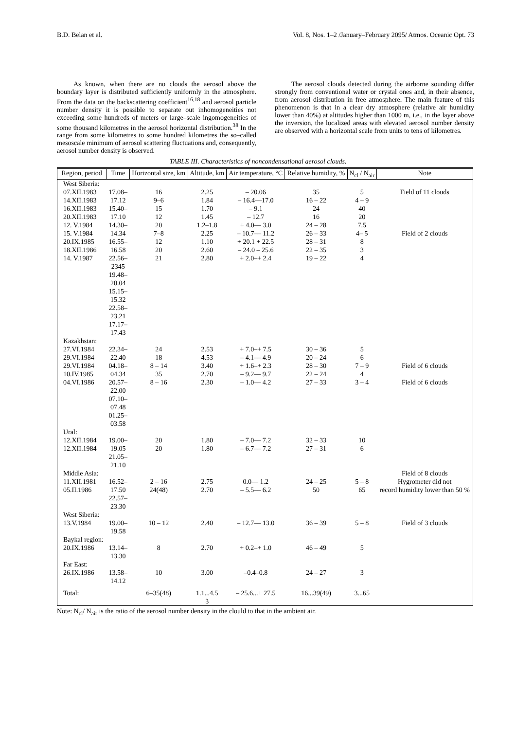B.D. Belan et al. Vol. 8, Nos. 1–2 /January–February 2095/ Atmos. Oceanic Opt. 73
As known, when there are no clouds the aerosol above the boundary layer is distributed sufficiently uniformly in the atmosphere. From the data on the backscattering coefficient<sup>16,18</sup> and aerosol particle number density it is possible to separate out inhomogeneities not exceeding some hundreds of meters or large–scale ingomogeneities of some thousand kilometres in the aerosol horizontal distribution.<sup>38</sup> In the range from some kilometres to some hundred kilometres the so–called mesoscale minimum of aerosol scattering fluctuations and, consequently, aerosol number density is observed.
The aerosol clouds detected during the airborne sounding differ strongly from conventional water or crystal ones and, in their absence, from aerosol distribution in free atmosphere. The main feature of this phenomenon is that in a clear dry atmosphere (relative air humidity lower than 40%) at altitudes higher than 1000 m, i.e., in the layer above the inversion, the localized areas with elevated aerosol number density are observed with a horizontal scale from units to tens of kilometres.
TABLE III. Characteristics of noncondensational aerosol clouds.
| Region, period | Time | Horizontal size, km | Altitude, km | Air temperature, °C | Relative humidity, % | N<sub>cl</sub> / N<sub>air</sub> | Note |
| --- | --- | --- | --- | --- | --- | --- | --- |
| West Siberia: | | | | | | | |
| 07.XII.1983 | 17.08– | 16 | 2.25 | – 20.06 | 35 | 5 | Field of 11 clouds |
| 14.XII.1983 | 17.12 | 9–6 | 1.84 | – 16.4––17.0 | 16 – 22 | 4 – 9 | |
| 16.XII.1983 | 15.40– | 15 | 1.70 | – 9.1 | 24 | 40 | |
| 20.XII.1983 | 17.10 | 12 | 1.45 | – 12.7 | 16 | 20 | |
| 12. V.1984 | 14.30– | 20 | 1.2–1.8 | + 4.0–– 3.0 | 24 – 28 | 7.5 | |
| 15. V.1984 | 14.34 | 7–8 | 2.25 | – 10.7–– 11.2 | 26 – 33 | 4– 5 | Field of 2 clouds |
| 20.IX.1985 | 16.55– | 12 | 1.10 | + 20.1 + 22.5 | 28 – 31 | 8 | |
| 18.XII.1986 | 16.58 | 20 | 2.60 | – 24.0 – 25.6 | 22 – 35 | 3 | |
| 14. V.1987 | 22.56– 2345 19.48– 20.04 15.15– 15.32 22.58– 23.21 17.17– 17.43 | 21 | 2.80 | + 2.0–+ 2.4 | 19 – 22 | 4 | |
| Kazakhstan: | | | | | | | |
| 27.VI.1984 | 22.34– | 24 | 2.53 | + 7.0–+ 7.5 | 30 – 36 | 5 | |
| 29.VI.1984 | 22.40 | 18 | 4.53 | – 4.1–– 4.9 | 20 – 24 | 6 | |
| 29.VI.1984 | 04.18– | 8 – 14 | 3.40 | + 1.6–+ 2.3 | 28 – 30 | 7 – 9 | Field of 6 clouds |
| 10.IV.1985 | 04.34 | 35 | 2.70 | – 9.2–– 9.7 | 22 – 24 | 4 | |
| 04.VI.1986 | 20.57– 22.00 07.10– 07.48 01.25– 03.58 | 8 – 16 | 2.30 | – 1.0–– 4.2 | 27 – 33 | 3 – 4 | Field of 6 clouds |
| Ural: | | | | | | | |
| 12.XII.1984 | 19.00– | 20 | 1.80 | – 7.0–– 7.2 | 32 – 33 | 10 | |
| 12.XII.1984 | 19.05 21.05– 21.10 | 20 | 1.80 | – 6.7–– 7.2 | 27 – 31 | 6 | |
| Middle Asia: | | | | | | | Field of 8 clouds |
| 11.XII.1981 | 16.52– | 2 – 16 | 2.75 | 0.0–– 1.2 | 24 – 25 | 5 – 8 | Hygrometer did not |
| 05.II.1986 | 17.50 22.57– 23.30 | 24(48) | 2.70 | – 5.5–– 6.2 | 50 | 65 | record humidity lower than 50 % |
| West Siberia: | | | | | | | |
| 13.V.1984 | 19.00– 19.58 | 10 – 12 | 2.40 | – 12.7–– 13.0 | 36 – 39 | 5 – 8 | Field of 3 clouds |
| Baykal region: | | | | | | | |
| 20.IX.1986 | 13.14– 13.30 | 8 | 2.70 | + 0.2–+ 1.0 | 46 – 49 | 5 | |
| Far East: | | | | | | | |
| 26.IX.1986 | 13.58– 14.12 | 10 | 3.00 | –0.4–0.8 | 24 – 27 | 3 | |
| Total: | | 6–35(48) | 1.1...4.5 3 | – 25.6...+ 27.5 | 16...39(49) | 3...65 | |
Note: N<sub>cl</sub>/ N<sub>air</sub> is the ratio of the aerosol number density in the clould to that in the ambient air.